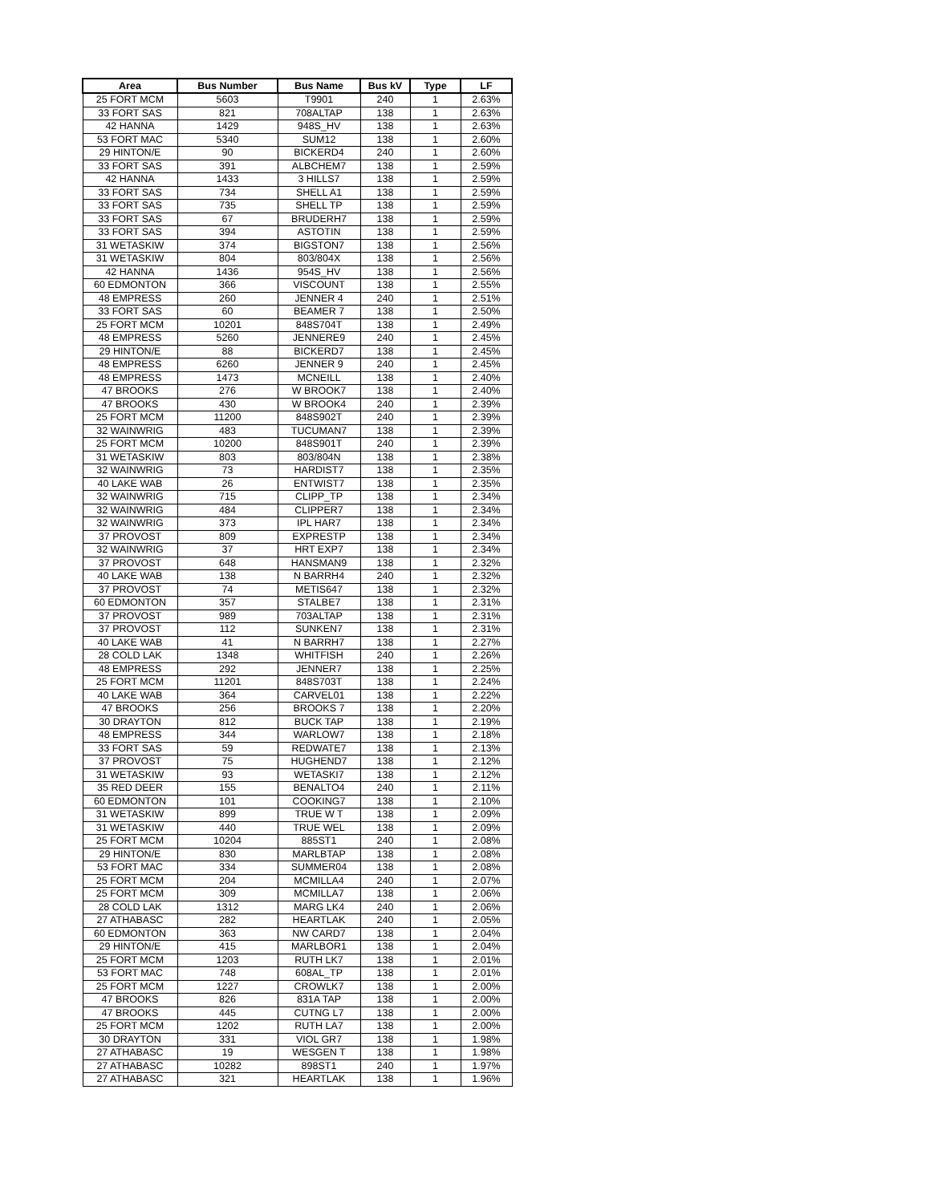| Area | Bus Number | Bus Name | Bus kV | Type | LF |
| --- | --- | --- | --- | --- | --- |
| 25 FORT MCM | 5603 | T9901 | 240 | 1 | 2.63% |
| 33 FORT SAS | 821 | 708ALTAP | 138 | 1 | 2.63% |
| 42 HANNA | 1429 | 948S_HV | 138 | 1 | 2.63% |
| 53 FORT MAC | 5340 | SUM12 | 138 | 1 | 2.60% |
| 29 HINTON/E | 90 | BICKERD4 | 240 | 1 | 2.60% |
| 33 FORT SAS | 391 | ALBCHEM7 | 138 | 1 | 2.59% |
| 42 HANNA | 1433 | 3 HILLS7 | 138 | 1 | 2.59% |
| 33 FORT SAS | 734 | SHELL A1 | 138 | 1 | 2.59% |
| 33 FORT SAS | 735 | SHELL TP | 138 | 1 | 2.59% |
| 33 FORT SAS | 67 | BRUDERH7 | 138 | 1 | 2.59% |
| 33 FORT SAS | 394 | ASTOTIN | 138 | 1 | 2.59% |
| 31 WETASKIW | 374 | BIGSTON7 | 138 | 1 | 2.56% |
| 31 WETASKIW | 804 | 803/804X | 138 | 1 | 2.56% |
| 42 HANNA | 1436 | 954S_HV | 138 | 1 | 2.56% |
| 60 EDMONTON | 366 | VISCOUNT | 138 | 1 | 2.55% |
| 48 EMPRESS | 260 | JENNER 4 | 240 | 1 | 2.51% |
| 33 FORT SAS | 60 | BEAMER 7 | 138 | 1 | 2.50% |
| 25 FORT MCM | 10201 | 848S704T | 138 | 1 | 2.49% |
| 48 EMPRESS | 5260 | JENNERE9 | 240 | 1 | 2.45% |
| 29 HINTON/E | 88 | BICKERD7 | 138 | 1 | 2.45% |
| 48 EMPRESS | 6260 | JENNER 9 | 240 | 1 | 2.45% |
| 48 EMPRESS | 1473 | MCNEILL | 138 | 1 | 2.40% |
| 47 BROOKS | 276 | W BROOK7 | 138 | 1 | 2.40% |
| 47 BROOKS | 430 | W BROOK4 | 240 | 1 | 2.39% |
| 25 FORT MCM | 11200 | 848S902T | 240 | 1 | 2.39% |
| 32 WAINWRIG | 483 | TUCUMAN7 | 138 | 1 | 2.39% |
| 25 FORT MCM | 10200 | 848S901T | 240 | 1 | 2.39% |
| 31 WETASKIW | 803 | 803/804N | 138 | 1 | 2.38% |
| 32 WAINWRIG | 73 | HARDIST7 | 138 | 1 | 2.35% |
| 40 LAKE WAB | 26 | ENTWIST7 | 138 | 1 | 2.35% |
| 32 WAINWRIG | 715 | CLIPP_TP | 138 | 1 | 2.34% |
| 32 WAINWRIG | 484 | CLIPPER7 | 138 | 1 | 2.34% |
| 32 WAINWRIG | 373 | IPL HAR7 | 138 | 1 | 2.34% |
| 37 PROVOST | 809 | EXPRESTP | 138 | 1 | 2.34% |
| 32 WAINWRIG | 37 | HRT EXP7 | 138 | 1 | 2.34% |
| 37 PROVOST | 648 | HANSMAN9 | 138 | 1 | 2.32% |
| 40 LAKE WAB | 138 | N BARRH4 | 240 | 1 | 2.32% |
| 37 PROVOST | 74 | METIS647 | 138 | 1 | 2.32% |
| 60 EDMONTON | 357 | STALBE7 | 138 | 1 | 2.31% |
| 37 PROVOST | 989 | 703ALTAP | 138 | 1 | 2.31% |
| 37 PROVOST | 112 | SUNKEN7 | 138 | 1 | 2.31% |
| 40 LAKE WAB | 41 | N BARRH7 | 138 | 1 | 2.27% |
| 28 COLD LAK | 1348 | WHITFISH | 240 | 1 | 2.26% |
| 48 EMPRESS | 292 | JENNER7 | 138 | 1 | 2.25% |
| 25 FORT MCM | 11201 | 848S703T | 138 | 1 | 2.24% |
| 40 LAKE WAB | 364 | CARVEL01 | 138 | 1 | 2.22% |
| 47 BROOKS | 256 | BROOKS 7 | 138 | 1 | 2.20% |
| 30 DRAYTON | 812 | BUCK TAP | 138 | 1 | 2.19% |
| 48 EMPRESS | 344 | WARLOW7 | 138 | 1 | 2.18% |
| 33 FORT SAS | 59 | REDWATE7 | 138 | 1 | 2.13% |
| 37 PROVOST | 75 | HUGHEND7 | 138 | 1 | 2.12% |
| 31 WETASKIW | 93 | WETASKI7 | 138 | 1 | 2.12% |
| 35 RED DEER | 155 | BENALTO4 | 240 | 1 | 2.11% |
| 60 EDMONTON | 101 | COOKING7 | 138 | 1 | 2.10% |
| 31 WETASKIW | 899 | TRUE W T | 138 | 1 | 2.09% |
| 31 WETASKIW | 440 | TRUE WEL | 138 | 1 | 2.09% |
| 25 FORT MCM | 10204 | 885ST1 | 240 | 1 | 2.08% |
| 29 HINTON/E | 830 | MARLBTAP | 138 | 1 | 2.08% |
| 53 FORT MAC | 334 | SUMMER04 | 138 | 1 | 2.08% |
| 25 FORT MCM | 204 | MCMILLA4 | 240 | 1 | 2.07% |
| 25 FORT MCM | 309 | MCMILLA7 | 138 | 1 | 2.06% |
| 28 COLD LAK | 1312 | MARG LK4 | 240 | 1 | 2.06% |
| 27 ATHABASC | 282 | HEARTLAK | 240 | 1 | 2.05% |
| 60 EDMONTON | 363 | NW CARD7 | 138 | 1 | 2.04% |
| 29 HINTON/E | 415 | MARLBOR1 | 138 | 1 | 2.04% |
| 25 FORT MCM | 1203 | RUTH LK7 | 138 | 1 | 2.01% |
| 53 FORT MAC | 748 | 608AL_TP | 138 | 1 | 2.01% |
| 25 FORT MCM | 1227 | CROWLK7 | 138 | 1 | 2.00% |
| 47 BROOKS | 826 | 831A TAP | 138 | 1 | 2.00% |
| 47 BROOKS | 445 | CUTNG L7 | 138 | 1 | 2.00% |
| 25 FORT MCM | 1202 | RUTH LA7 | 138 | 1 | 2.00% |
| 30 DRAYTON | 331 | VIOL GR7 | 138 | 1 | 1.98% |
| 27 ATHABASC | 19 | WESGEN T | 138 | 1 | 1.98% |
| 27 ATHABASC | 10282 | 898ST1 | 240 | 1 | 1.97% |
| 27 ATHABASC | 321 | HEARTLAK | 138 | 1 | 1.96% |